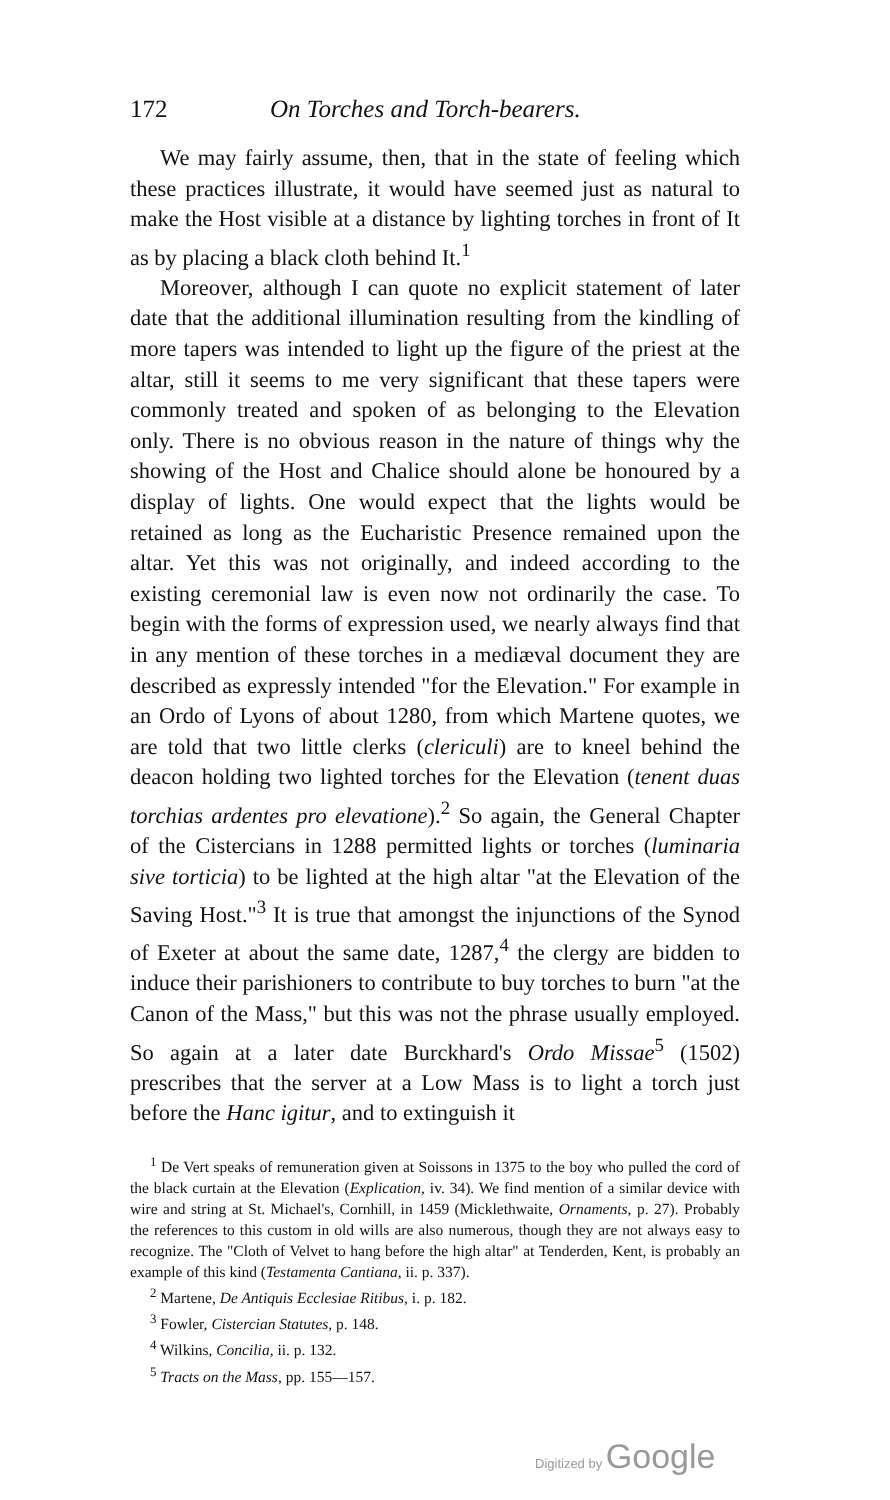172 On Torches and Torch-bearers.
We may fairly assume, then, that in the state of feeling which these practices illustrate, it would have seemed just as natural to make the Host visible at a distance by lighting torches in front of It as by placing a black cloth behind It.<sup>1</sup>
Moreover, although I can quote no explicit statement of later date that the additional illumination resulting from the kindling of more tapers was intended to light up the figure of the priest at the altar, still it seems to me very significant that these tapers were commonly treated and spoken of as belonging to the Elevation only. There is no obvious reason in the nature of things why the showing of the Host and Chalice should alone be honoured by a display of lights. One would expect that the lights would be retained as long as the Eucharistic Presence remained upon the altar. Yet this was not originally, and indeed according to the existing ceremonial law is even now not ordinarily the case. To begin with the forms of expression used, we nearly always find that in any mention of these torches in a mediæval document they are described as expressly intended "for the Elevation." For example in an Ordo of Lyons of about 1280, from which Martene quotes, we are told that two little clerks (clericuli) are to kneel behind the deacon holding two lighted torches for the Elevation (tenent duas torchias ardentes pro elevatione).<sup>2</sup> So again, the General Chapter of the Cistercians in 1288 permitted lights or torches (luminaria sive torticia) to be lighted at the high altar "at the Elevation of the Saving Host."<sup>3</sup> It is true that amongst the injunctions of the Synod of Exeter at about the same date, 1287,<sup>4</sup> the clergy are bidden to induce their parishioners to contribute to buy torches to burn "at the Canon of the Mass," but this was not the phrase usually employed. So again at a later date Burckhard's Ordo Missae<sup>5</sup> (1502) prescribes that the server at a Low Mass is to light a torch just before the Hanc igitur, and to extinguish it
<sup>1</sup> De Vert speaks of remuneration given at Soissons in 1375 to the boy who pulled the cord of the black curtain at the Elevation (Explication, iv. 34). We find mention of a similar device with wire and string at St. Michael's, Cornhill, in 1459 (Micklethwaite, Ornaments, p. 27). Probably the references to this custom in old wills are also numerous, though they are not always easy to recognize. The "Cloth of Velvet to hang before the high altar" at Tenderden, Kent, is probably an example of this kind (Testamenta Cantiana, ii. p. 337).
<sup>2</sup> Martene, De Antiquis Ecclesiae Ritibus, i. p. 182.
<sup>3</sup> Fowler, Cistercian Statutes, p. 148.
<sup>4</sup> Wilkins, Concilia, ii. p. 132.
<sup>5</sup> Tracts on the Mass, pp. 155—157.
Digitized by Google